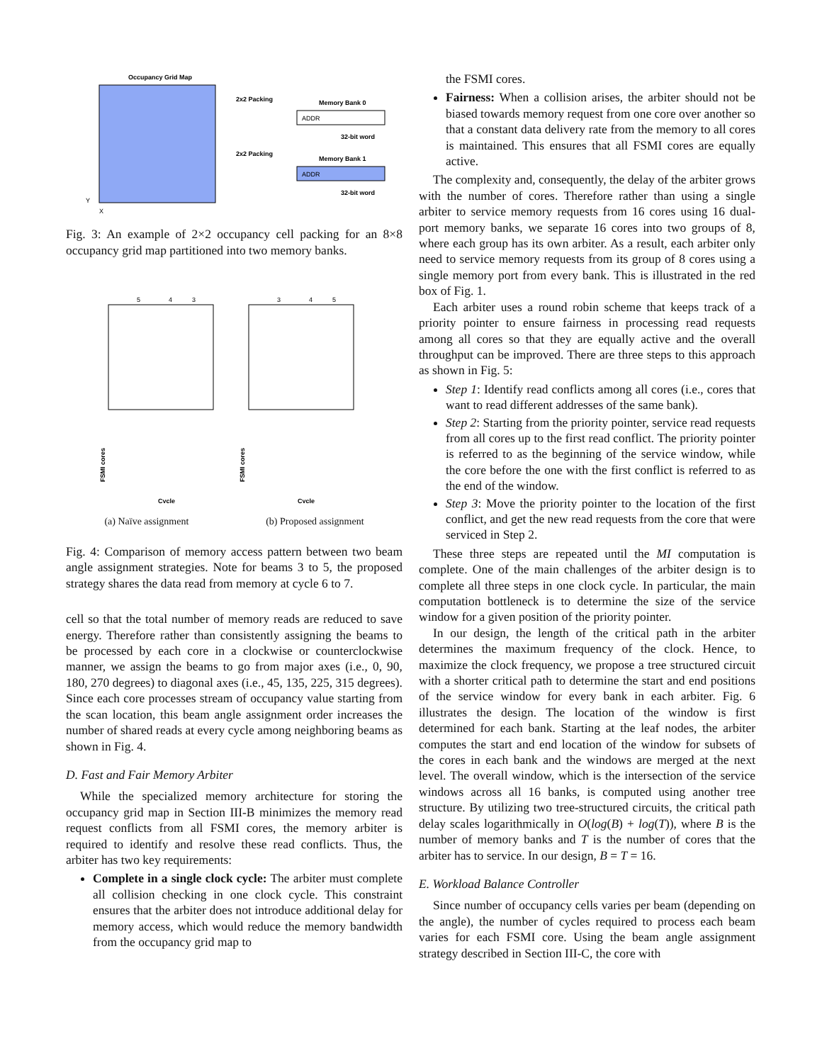Occupancy Grid Map
2x2 Packing
Memory Bank 0
ADDR
32-bit word
2x2 Packing
Memory Bank 1
ADDR
32-bit word
Y
X
Fig. 3: An example of 2×2 occupancy cell packing for an 8×8 occupancy grid map partitioned into two memory banks.
5
4
3
3
4
5
FSMI cores
FSMI cores
Cycle
Cycle
(a) Naïve assignment (b) Proposed assignment
Fig. 4: Comparison of memory access pattern between two beam angle assignment strategies. Note for beams 3 to 5, the proposed strategy shares the data read from memory at cycle 6 to 7.
cell so that the total number of memory reads are reduced to save energy. Therefore rather than consistently assigning the beams to be processed by each core in a clockwise or counterclockwise manner, we assign the beams to go from major axes (i.e., 0, 90, 180, 270 degrees) to diagonal axes (i.e., 45, 135, 225, 315 degrees). Since each core processes stream of occupancy value starting from the scan location, this beam angle assignment order increases the number of shared reads at every cycle among neighboring beams as shown in Fig. 4.
D. Fast and Fair Memory Arbiter
While the specialized memory architecture for storing the occupancy grid map in Section III-B minimizes the memory read request conflicts from all FSMI cores, the memory arbiter is required to identify and resolve these read conflicts. Thus, the arbiter has two key requirements:
Complete in a single clock cycle: The arbiter must complete all collision checking in one clock cycle. This constraint ensures that the arbiter does not introduce additional delay for memory access, which would reduce the memory bandwidth from the occupancy grid map to
the FSMI cores.
Fairness: When a collision arises, the arbiter should not be biased towards memory request from one core over another so that a constant data delivery rate from the memory to all cores is maintained. This ensures that all FSMI cores are equally active.
The complexity and, consequently, the delay of the arbiter grows with the number of cores. Therefore rather than using a single arbiter to service memory requests from 16 cores using 16 dual-port memory banks, we separate 16 cores into two groups of 8, where each group has its own arbiter. As a result, each arbiter only need to service memory requests from its group of 8 cores using a single memory port from every bank. This is illustrated in the red box of Fig. 1.
Each arbiter uses a round robin scheme that keeps track of a priority pointer to ensure fairness in processing read requests among all cores so that they are equally active and the overall throughput can be improved. There are three steps to this approach as shown in Fig. 5:
Step 1: Identify read conflicts among all cores (i.e., cores that want to read different addresses of the same bank).
Step 2: Starting from the priority pointer, service read requests from all cores up to the first read conflict. The priority pointer is referred to as the beginning of the service window, while the core before the one with the first conflict is referred to as the end of the window.
Step 3: Move the priority pointer to the location of the first conflict, and get the new read requests from the core that were serviced in Step 2.
These three steps are repeated until the MI computation is complete. One of the main challenges of the arbiter design is to complete all three steps in one clock cycle. In particular, the main computation bottleneck is to determine the size of the service window for a given position of the priority pointer.
In our design, the length of the critical path in the arbiter determines the maximum frequency of the clock. Hence, to maximize the clock frequency, we propose a tree structured circuit with a shorter critical path to determine the start and end positions of the service window for every bank in each arbiter. Fig. 6 illustrates the design. The location of the window is first determined for each bank. Starting at the leaf nodes, the arbiter computes the start and end location of the window for subsets of the cores in each bank and the windows are merged at the next level. The overall window, which is the intersection of the service windows across all 16 banks, is computed using another tree structure. By utilizing two tree-structured circuits, the critical path delay scales logarithmically in O(log(B) + log(T)), where B is the number of memory banks and T is the number of cores that the arbiter has to service. In our design, B = T = 16.
E. Workload Balance Controller
Since number of occupancy cells varies per beam (depending on the angle), the number of cycles required to process each beam varies for each FSMI core. Using the beam angle assignment strategy described in Section III-C, the core with